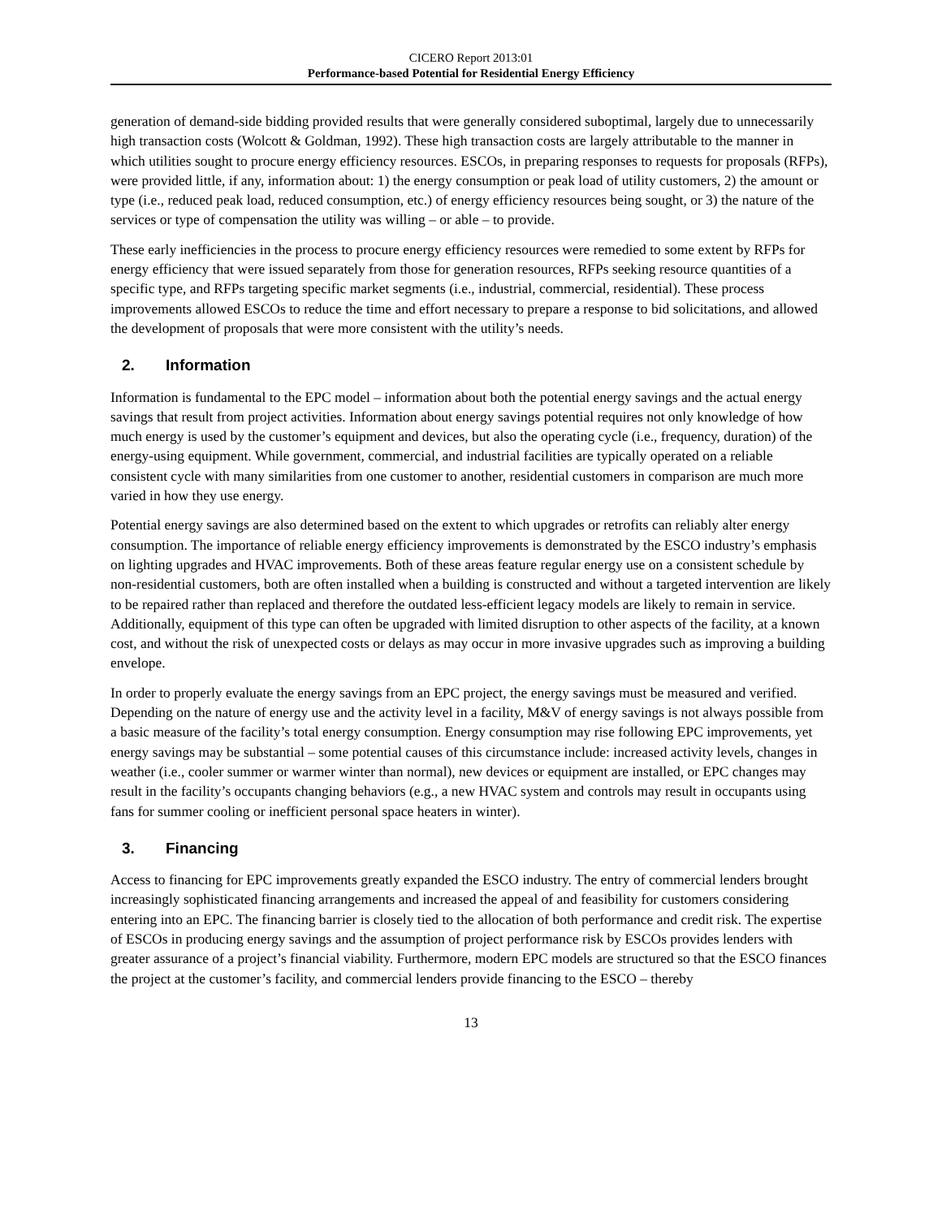CICERO Report 2013:01
Performance-based Potential for Residential Energy Efficiency
generation of demand-side bidding provided results that were generally considered suboptimal, largely due to unnecessarily high transaction costs (Wolcott & Goldman, 1992). These high transaction costs are largely attributable to the manner in which utilities sought to procure energy efficiency resources. ESCOs, in preparing responses to requests for proposals (RFPs), were provided little, if any, information about: 1) the energy consumption or peak load of utility customers, 2) the amount or type (i.e., reduced peak load, reduced consumption, etc.) of energy efficiency resources being sought, or 3) the nature of the services or type of compensation the utility was willing – or able – to provide.
These early inefficiencies in the process to procure energy efficiency resources were remedied to some extent by RFPs for energy efficiency that were issued separately from those for generation resources, RFPs seeking resource quantities of a specific type, and RFPs targeting specific market segments (i.e., industrial, commercial, residential). These process improvements allowed ESCOs to reduce the time and effort necessary to prepare a response to bid solicitations, and allowed the development of proposals that were more consistent with the utility’s needs.
2. Information
Information is fundamental to the EPC model – information about both the potential energy savings and the actual energy savings that result from project activities. Information about energy savings potential requires not only knowledge of how much energy is used by the customer’s equipment and devices, but also the operating cycle (i.e., frequency, duration) of the energy-using equipment. While government, commercial, and industrial facilities are typically operated on a reliable consistent cycle with many similarities from one customer to another, residential customers in comparison are much more varied in how they use energy.
Potential energy savings are also determined based on the extent to which upgrades or retrofits can reliably alter energy consumption. The importance of reliable energy efficiency improvements is demonstrated by the ESCO industry’s emphasis on lighting upgrades and HVAC improvements. Both of these areas feature regular energy use on a consistent schedule by non-residential customers, both are often installed when a building is constructed and without a targeted intervention are likely to be repaired rather than replaced and therefore the outdated less-efficient legacy models are likely to remain in service. Additionally, equipment of this type can often be upgraded with limited disruption to other aspects of the facility, at a known cost, and without the risk of unexpected costs or delays as may occur in more invasive upgrades such as improving a building envelope.
In order to properly evaluate the energy savings from an EPC project, the energy savings must be measured and verified. Depending on the nature of energy use and the activity level in a facility, M&V of energy savings is not always possible from a basic measure of the facility’s total energy consumption. Energy consumption may rise following EPC improvements, yet energy savings may be substantial – some potential causes of this circumstance include: increased activity levels, changes in weather (i.e., cooler summer or warmer winter than normal), new devices or equipment are installed, or EPC changes may result in the facility’s occupants changing behaviors (e.g., a new HVAC system and controls may result in occupants using fans for summer cooling or inefficient personal space heaters in winter).
3. Financing
Access to financing for EPC improvements greatly expanded the ESCO industry. The entry of commercial lenders brought increasingly sophisticated financing arrangements and increased the appeal of and feasibility for customers considering entering into an EPC. The financing barrier is closely tied to the allocation of both performance and credit risk. The expertise of ESCOs in producing energy savings and the assumption of project performance risk by ESCOs provides lenders with greater assurance of a project’s financial viability. Furthermore, modern EPC models are structured so that the ESCO finances the project at the customer’s facility, and commercial lenders provide financing to the ESCO – thereby
13